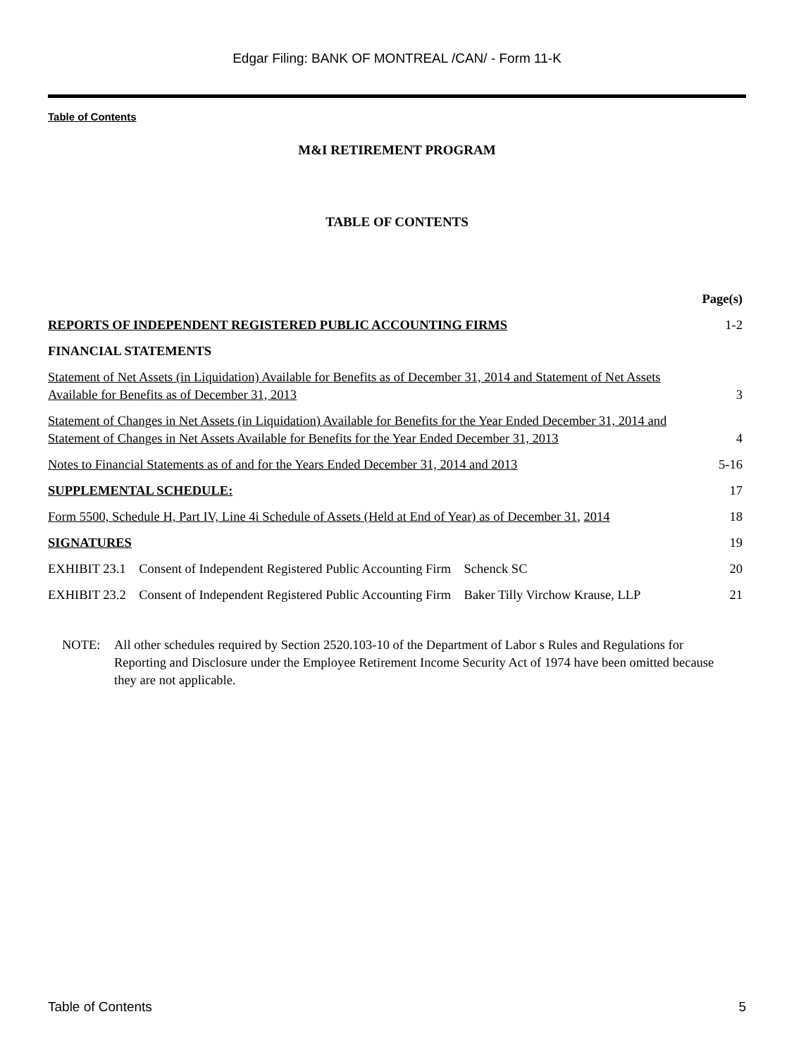Edgar Filing: BANK OF MONTREAL /CAN/ - Form 11-K
Table of Contents
M&I RETIREMENT PROGRAM
TABLE OF CONTENTS
| | Page(s) |
| REPORTS OF INDEPENDENT REGISTERED PUBLIC ACCOUNTING FIRMS | 1-2 |
| FINANCIAL STATEMENTS | |
| Statement of Net Assets (in Liquidation) Available for Benefits as of December 31, 2014 and Statement of Net Assets Available for Benefits as of December 31, 2013 | 3 |
| Statement of Changes in Net Assets (in Liquidation) Available for Benefits for the Year Ended December 31, 2014 and Statement of Changes in Net Assets Available for Benefits for the Year Ended December 31, 2013 | 4 |
| Notes to Financial Statements as of and for the Years Ended December 31, 2014 and 2013 | 5-16 |
| SUPPLEMENTAL SCHEDULE: | 17 |
| Form 5500, Schedule H, Part IV, Line 4i Schedule of Assets (Held at End of Year) as of December 31 , 2014 | 18 |
| SIGNATURES | 19 |
| EXHIBIT 23.1 Consent of Independent Registered Public Accounting Firm Schenck SC | 20 |
| EXHIBIT 23.2 Consent of Independent Registered Public Accounting Firm Baker Tilly Virchow Krause, LLP | 21 |
NOTE: All other schedules required by Section 2520.103-10 of the Department of Labor s Rules and Regulations for Reporting and Disclosure under the Employee Retirement Income Security Act of 1974 have been omitted because they are not applicable.
Table of Contents 5